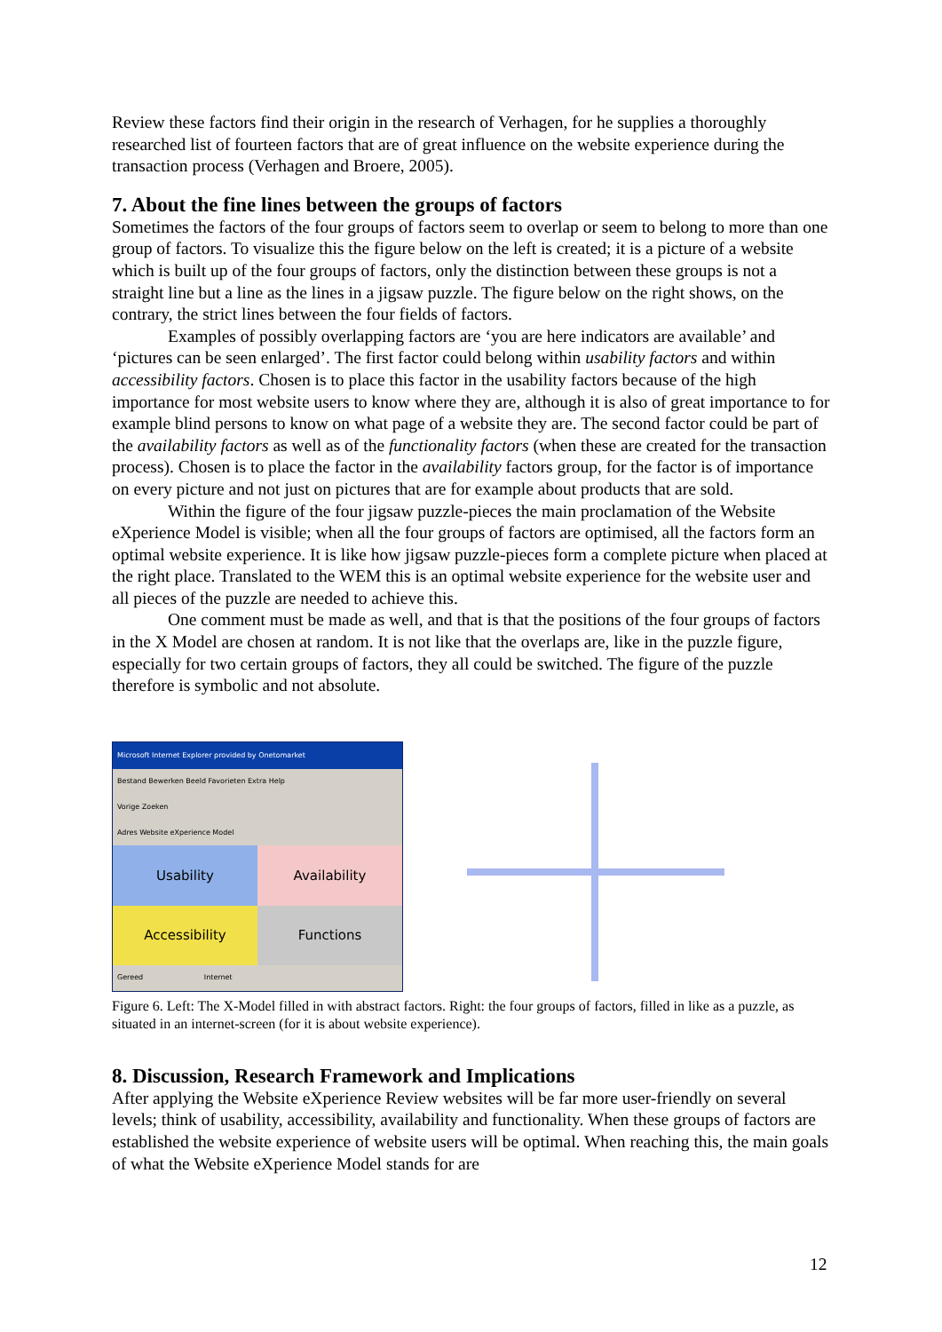Review these factors find their origin in the research of Verhagen, for he supplies a thoroughly researched list of fourteen factors that are of great influence on the website experience during the transaction process (Verhagen and Broere, 2005).
7. About the fine lines between the groups of factors
Sometimes the factors of the four groups of factors seem to overlap or seem to belong to more than one group of factors. To visualize this the figure below on the left is created; it is a picture of a website which is built up of the four groups of factors, only the distinction between these groups is not a straight line but a line as the lines in a jigsaw puzzle. The figure below on the right shows, on the contrary, the strict lines between the four fields of factors.
Examples of possibly overlapping factors are ‘you are here indicators are available’ and ‘pictures can be seen enlarged’. The first factor could belong within usability factors and within accessibility factors. Chosen is to place this factor in the usability factors because of the high importance for most website users to know where they are, although it is also of great importance to for example blind persons to know on what page of a website they are. The second factor could be part of the availability factors as well as of the functionality factors (when these are created for the transaction process). Chosen is to place the factor in the availability factors group, for the factor is of importance on every picture and not just on pictures that are for example about products that are sold.
Within the figure of the four jigsaw puzzle-pieces the main proclamation of the Website eXperience Model is visible; when all the four groups of factors are optimised, all the factors form an optimal website experience. It is like how jigsaw puzzle-pieces form a complete picture when placed at the right place. Translated to the WEM this is an optimal website experience for the website user and all pieces of the puzzle are needed to achieve this.
One comment must be made as well, and that is that the positions of the four groups of factors in the X Model are chosen at random. It is not like that the overlaps are, like in the puzzle figure, especially for two certain groups of factors, they all could be switched. The figure of the puzzle therefore is symbolic and not absolute.
Microsoft Internet Explorer provided by Onetomarket
Bestand Bewerken Beeld Favorieten Extra Help
Vorige Zoeken
Adres Website eXperience Model
Usability
Availability
Accessibility
Functions
Gereed Internet
Figure 6. Left: The X-Model filled in with abstract factors. Right: the four groups of factors, filled in like as a puzzle, as situated in an internet-screen (for it is about website experience).
8. Discussion, Research Framework and Implications
After applying the Website eXperience Review websites will be far more user-friendly on several levels; think of usability, accessibility, availability and functionality. When these groups of factors are established the website experience of website users will be optimal. When reaching this, the main goals of what the Website eXperience Model stands for are
12